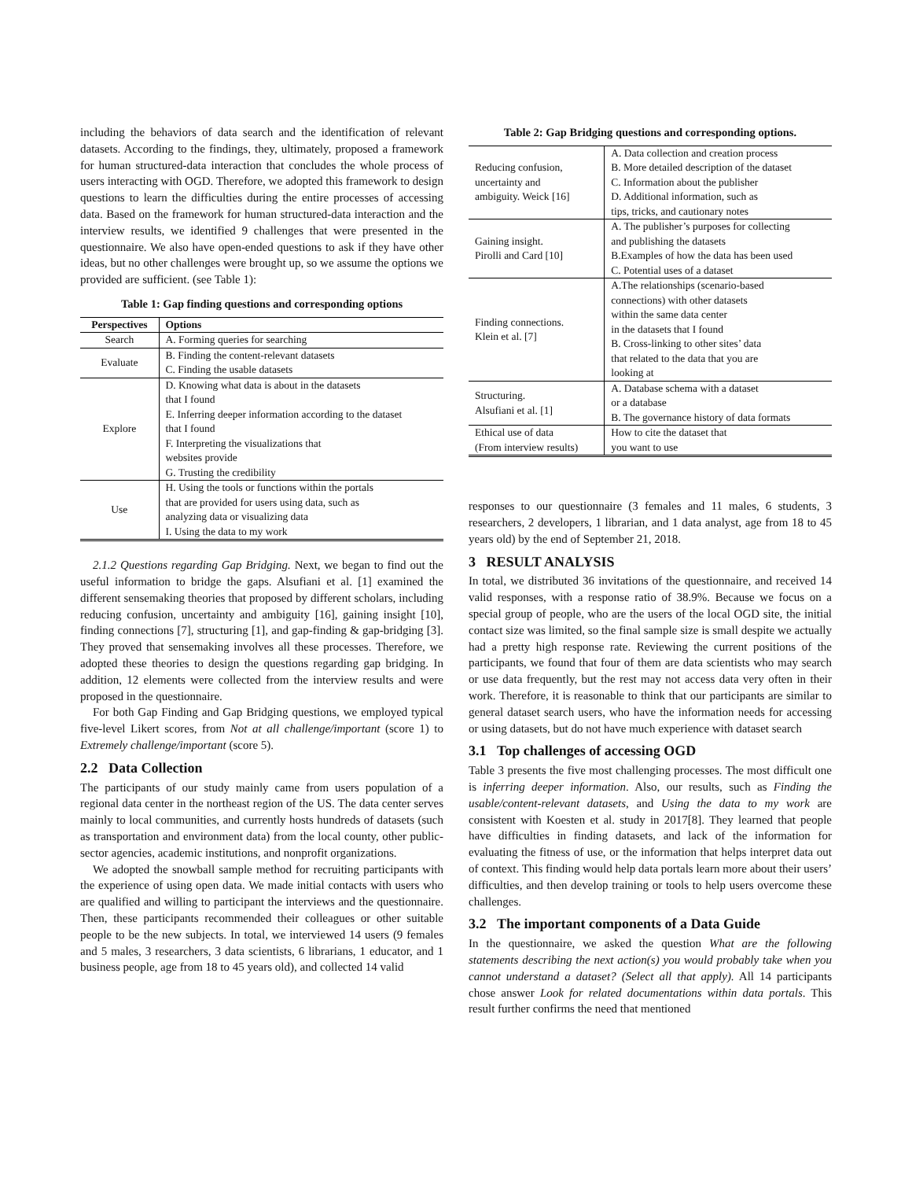including the behaviors of data search and the identification of relevant datasets. According to the findings, they, ultimately, proposed a framework for human structured-data interaction that concludes the whole process of users interacting with OGD. Therefore, we adopted this framework to design questions to learn the difficulties during the entire processes of accessing data. Based on the framework for human structured-data interaction and the interview results, we identified 9 challenges that were presented in the questionnaire. We also have open-ended questions to ask if they have other ideas, but no other challenges were brought up, so we assume the options we provided are sufficient. (see Table 1):
Table 1: Gap finding questions and corresponding options
| Perspectives | Options |
| --- | --- |
| Search | A. Forming queries for searching |
| Evaluate | B. Finding the content-relevant datasets C. Finding the usable datasets |
| Explore | D. Knowing what data is about in the datasets that I found E. Inferring deeper information according to the dataset that I found F. Interpreting the visualizations that websites provide G. Trusting the credibility |
| Use | H. Using the tools or functions within the portals that are provided for users using data, such as analyzing data or visualizing data I. Using the data to my work |
2.1.2 Questions regarding Gap Bridging. Next, we began to find out the useful information to bridge the gaps. Alsufiani et al. [1] examined the different sensemaking theories that proposed by different scholars, including reducing confusion, uncertainty and ambiguity [16], gaining insight [10], finding connections [7], structuring [1], and gap-finding & gap-bridging [3]. They proved that sensemaking involves all these processes. Therefore, we adopted these theories to design the questions regarding gap bridging. In addition, 12 elements were collected from the interview results and were proposed in the questionnaire.
For both Gap Finding and Gap Bridging questions, we employed typical five-level Likert scores, from Not at all challenge/important (score 1) to Extremely challenge/important (score 5).
2.2 Data Collection
The participants of our study mainly came from users population of a regional data center in the northeast region of the US. The data center serves mainly to local communities, and currently hosts hundreds of datasets (such as transportation and environment data) from the local county, other public-sector agencies, academic institutions, and nonprofit organizations.
We adopted the snowball sample method for recruiting participants with the experience of using open data. We made initial contacts with users who are qualified and willing to participant the interviews and the questionnaire. Then, these participants recommended their colleagues or other suitable people to be the new subjects. In total, we interviewed 14 users (9 females and 5 males, 3 researchers, 3 data scientists, 6 librarians, 1 educator, and 1 business people, age from 18 to 45 years old), and collected 14 valid
Table 2: Gap Bridging questions and corresponding options.
| Reducing confusion, uncertainty and ambiguity. Weick [16] | A. Data collection and creation process B. More detailed description of the dataset C. Information about the publisher D. Additional information, such as tips, tricks, and cautionary notes |
| Gaining insight. Pirolli and Card [10] | A. The publisher’s purposes for collecting and publishing the datasets B.Examples of how the data has been used C. Potential uses of a dataset |
| Finding connections. Klein et al. [7] | A.The relationships (scenario-based connections) with other datasets within the same data center in the datasets that I found B. Cross-linking to other sites’ data that related to the data that you are looking at |
| Structuring. Alsufiani et al. [1] | A. Database schema with a dataset or a database B. The governance history of data formats |
| Ethical use of data (From interview results) | How to cite the dataset that you want to use |
responses to our questionnaire (3 females and 11 males, 6 students, 3 researchers, 2 developers, 1 librarian, and 1 data analyst, age from 18 to 45 years old) by the end of September 21, 2018.
3 RESULT ANALYSIS
In total, we distributed 36 invitations of the questionnaire, and received 14 valid responses, with a response ratio of 38.9%. Because we focus on a special group of people, who are the users of the local OGD site, the initial contact size was limited, so the final sample size is small despite we actually had a pretty high response rate. Reviewing the current positions of the participants, we found that four of them are data scientists who may search or use data frequently, but the rest may not access data very often in their work. Therefore, it is reasonable to think that our participants are similar to general dataset search users, who have the information needs for accessing or using datasets, but do not have much experience with dataset search
3.1 Top challenges of accessing OGD
Table 3 presents the five most challenging processes. The most difficult one is inferring deeper information. Also, our results, such as Finding the usable/content-relevant datasets, and Using the data to my work are consistent with Koesten et al. study in 2017[8]. They learned that people have difficulties in finding datasets, and lack of the information for evaluating the fitness of use, or the information that helps interpret data out of context. This finding would help data portals learn more about their users’ difficulties, and then develop training or tools to help users overcome these challenges.
3.2 The important components of a Data Guide
In the questionnaire, we asked the question What are the following statements describing the next action(s) you would probably take when you cannot understand a dataset? (Select all that apply). All 14 participants chose answer Look for related documentations within data portals. This result further confirms the need that mentioned